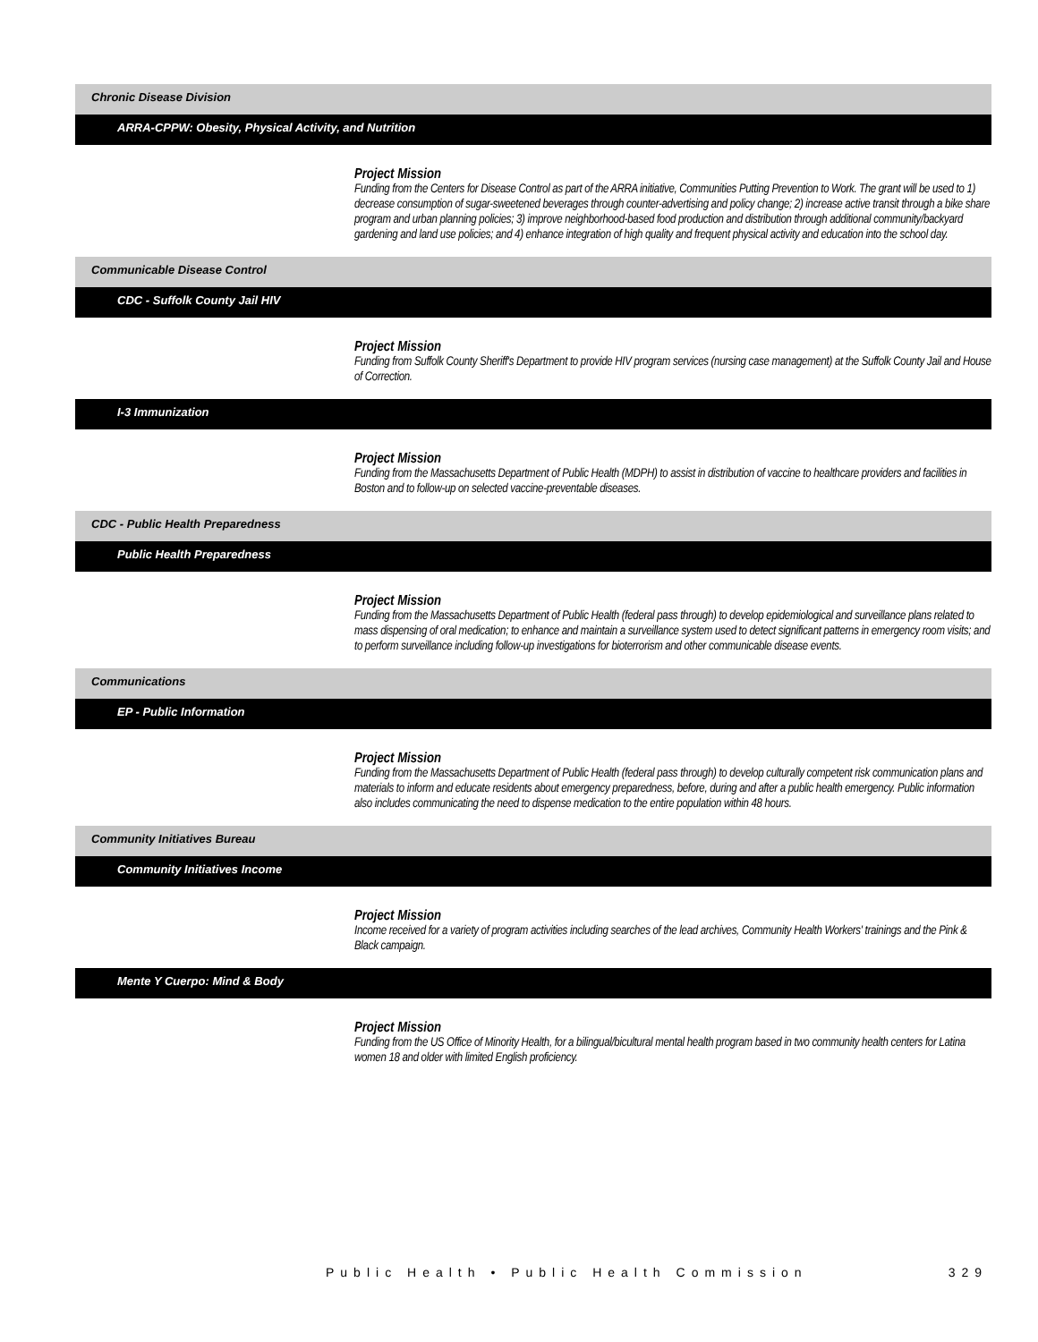Chronic Disease Division
ARRA-CPPW: Obesity, Physical Activity, and Nutrition
Project Mission
Funding from the Centers for Disease Control as part of the ARRA initiative, Communities Putting Prevention to Work. The grant will be used to 1) decrease consumption of sugar-sweetened beverages through counter-advertising and policy change; 2) increase active transit through a bike share program and urban planning policies; 3) improve neighborhood-based food production and distribution through additional community/backyard gardening and land use policies; and 4) enhance integration of high quality and frequent physical activity and education into the school day.
Communicable Disease Control
CDC - Suffolk County Jail HIV
Project Mission
Funding from Suffolk County Sheriff's Department to provide HIV program services (nursing case management) at the Suffolk County Jail and House of Correction.
I-3 Immunization
Project Mission
Funding from the Massachusetts Department of Public Health (MDPH) to assist in distribution of vaccine to healthcare providers and facilities in Boston and to follow-up on selected vaccine-preventable diseases.
CDC - Public Health Preparedness
Public Health Preparedness
Project Mission
Funding from the Massachusetts Department of Public Health (federal pass through) to develop epidemiological and surveillance plans related to mass dispensing of oral medication; to enhance and maintain a surveillance system used to detect significant patterns in emergency room visits; and to perform surveillance including follow-up investigations for bioterrorism and other communicable disease events.
Communications
EP - Public Information
Project Mission
Funding from the Massachusetts Department of Public Health (federal pass through) to develop culturally competent risk communication plans and materials to inform and educate residents about emergency preparedness, before, during and after a public health emergency. Public information also includes communicating the need to dispense medication to the entire population within 48 hours.
Community Initiatives Bureau
Community Initiatives Income
Project Mission
Income received for a variety of program activities including searches of the lead archives, Community Health Workers' trainings and the Pink & Black campaign.
Mente Y Cuerpo: Mind & Body
Project Mission
Funding from the US Office of Minority Health, for a bilingual/bicultural mental health program based in two community health centers for Latina women 18 and older with limited English proficiency.
Public Health • Public Health Commission 329